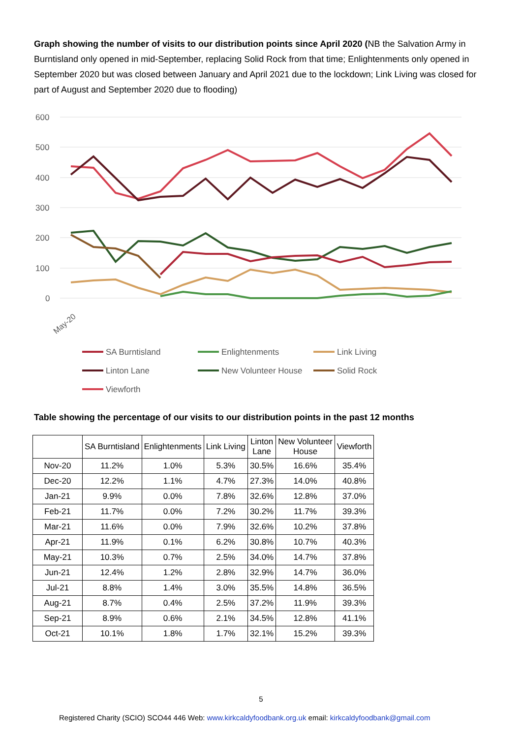Graph showing the number of visits to our distribution points since April 2020 (NB the Salvation Army in Burntisland only opened in mid-September, replacing Solid Rock from that time; Enlightenments only opened in September 2020 but was closed between January and April 2021 due to the lockdown; Link Living was closed for part of August and September 2020 due to flooding)
600
500
400
300
200
100
0
May-20
SA Burntisland
Enlightenments
Link Living
Linton Lane
New Volunteer House
Solid Rock
Viewforth
Table showing the percentage of our visits to our distribution points in the past 12 months
| | SA Burntisland | Enlightenments | Link Living | Linton Lane | New Volunteer House | Viewforth |
| --- | --- | --- | --- | --- | --- | --- |
| Nov-20 | 11.2% | 1.0% | 5.3% | 30.5% | 16.6% | 35.4% |
| Dec-20 | 12.2% | 1.1% | 4.7% | 27.3% | 14.0% | 40.8% |
| Jan-21 | 9.9% | 0.0% | 7.8% | 32.6% | 12.8% | 37.0% |
| Feb-21 | 11.7% | 0.0% | 7.2% | 30.2% | 11.7% | 39.3% |
| Mar-21 | 11.6% | 0.0% | 7.9% | 32.6% | 10.2% | 37.8% |
| Apr-21 | 11.9% | 0.1% | 6.2% | 30.8% | 10.7% | 40.3% |
| May-21 | 10.3% | 0.7% | 2.5% | 34.0% | 14.7% | 37.8% |
| Jun-21 | 12.4% | 1.2% | 2.8% | 32.9% | 14.7% | 36.0% |
| Jul-21 | 8.8% | 1.4% | 3.0% | 35.5% | 14.8% | 36.5% |
| Aug-21 | 8.7% | 0.4% | 2.5% | 37.2% | 11.9% | 39.3% |
| Sep-21 | 8.9% | 0.6% | 2.1% | 34.5% | 12.8% | 41.1% |
| Oct-21 | 10.1% | 1.8% | 1.7% | 32.1% | 15.2% | 39.3% |
5
Registered Charity (SCIO) SCO44 446 Web: www.kirkcaldyfoodbank.org.uk email: kirkcaldyfoodbank@gmail.com